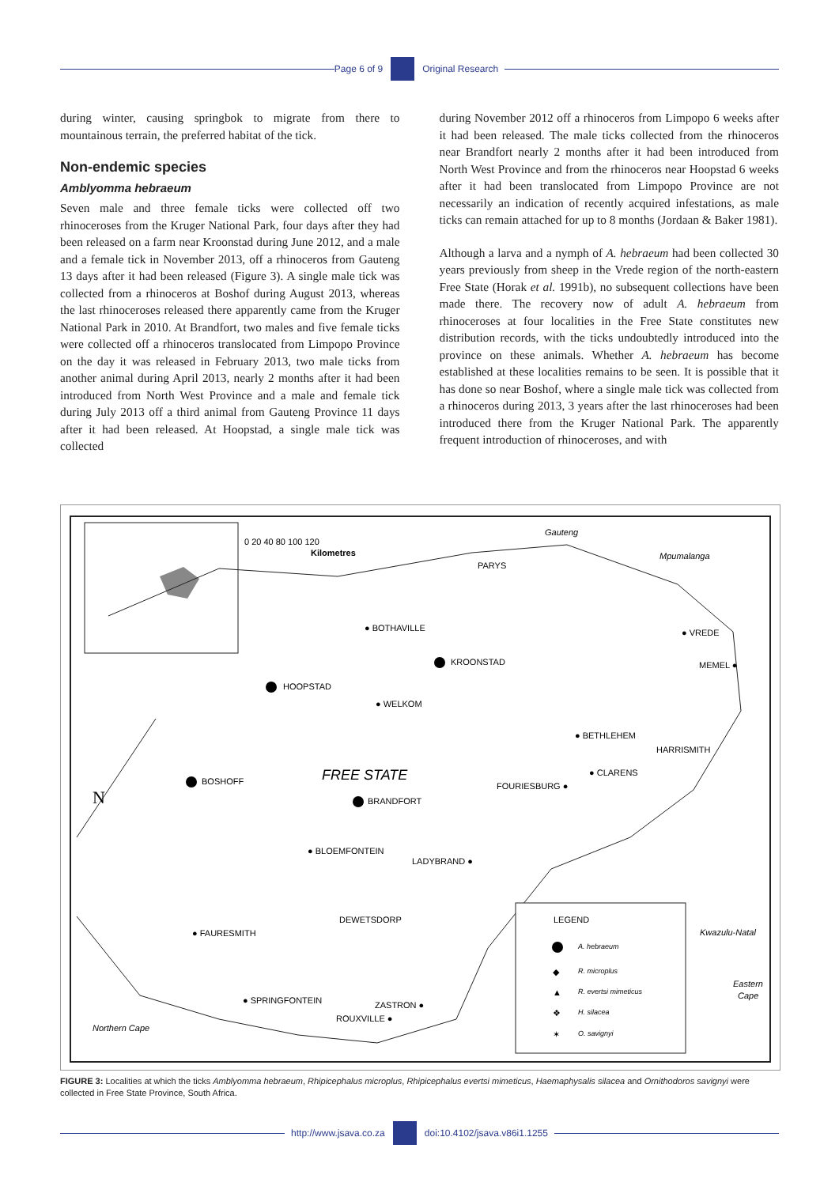Page 6 of 9 Original Research
during winter, causing springbok to migrate from there to mountainous terrain, the preferred habitat of the tick.
Non-endemic species
Amblyomma hebraeum
Seven male and three female ticks were collected off two rhinoceroses from the Kruger National Park, four days after they had been released on a farm near Kroonstad during June 2012, and a male and a female tick in November 2013, off a rhinoceros from Gauteng 13 days after it had been released (Figure 3). A single male tick was collected from a rhinoceros at Boshof during August 2013, whereas the last rhinoceroses released there apparently came from the Kruger National Park in 2010. At Brandfort, two males and five female ticks were collected off a rhinoceros translocated from Limpopo Province on the day it was released in February 2013, two male ticks from another animal during April 2013, nearly 2 months after it had been introduced from North West Province and a male and female tick during July 2013 off a third animal from Gauteng Province 11 days after it had been released. At Hoopstad, a single male tick was collected
during November 2012 off a rhinoceros from Limpopo 6 weeks after it had been released. The male ticks collected from the rhinoceros near Brandfort nearly 2 months after it had been introduced from North West Province and from the rhinoceros near Hoopstad 6 weeks after it had been translocated from Limpopo Province are not necessarily an indication of recently acquired infestations, as male ticks can remain attached for up to 8 months (Jordaan & Baker 1981).
Although a larva and a nymph of A. hebraeum had been collected 30 years previously from sheep in the Vrede region of the north-eastern Free State (Horak et al. 1991b), no subsequent collections have been made there. The recovery now of adult A. hebraeum from rhinoceroses at four localities in the Free State constitutes new distribution records, with the ticks undoubtedly introduced into the province on these animals. Whether A. hebraeum has become established at these localities remains to be seen. It is possible that it has done so near Boshof, where a single male tick was collected from a rhinoceros during 2013, 3 years after the last rhinoceroses had been introduced there from the Kruger National Park. The apparently frequent introduction of rhinoceroses, and with
0 20 40 80 100 120
Kilometres
Gauteng
Mpumalanga
PARYS
● BOTHAVILLE
● VREDE
KROONSTAD
MEMEL ●
HOOPSTAD
● WELKOM
● BETHLEHEM
HARRISMITH
FREE STATE
● CLARENS
BOSHOFF
FOURIESBURG ●
N
BRANDFORT
● BLOEMFONTEIN
LADYBRAND ●
DEWETSDORP
● FAURESMITH
Kwazulu-Natal
● SPRINGFONTEIN
ZASTRON ●
ROUXVILLE ●
Northern Cape
Eastern
Cape
LEGEND
A. hebraeum
◆
R. microplus
▲
R. evertsi mimeticus
❖
H. silacea
✶
O. savignyi
FIGURE 3: Localities at which the ticks Amblyomma hebraeum, Rhipicephalus microplus, Rhipicephalus evertsi mimeticus, Haemaphysalis silacea and Ornithodoros savignyi were collected in Free State Province, South Africa.
http://www.jsava.co.za doi:10.4102/jsava.v86i1.1255